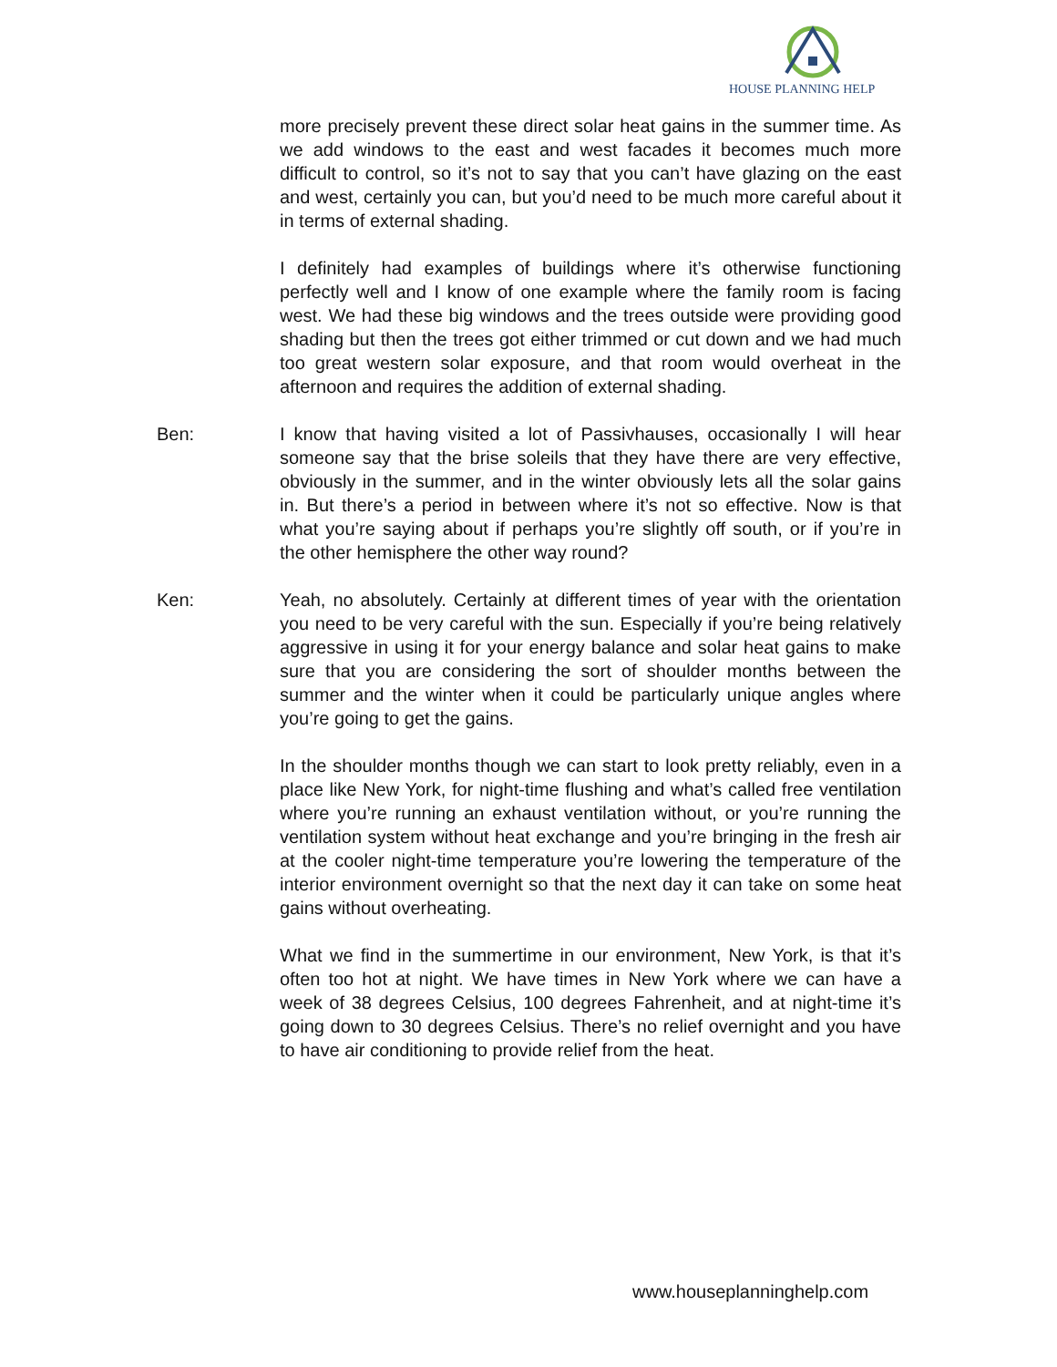HOUSE PLANNING HELP
more precisely prevent these direct solar heat gains in the summer time. As we add windows to the east and west facades it becomes much more difficult to control, so it’s not to say that you can’t have glazing on the east and west, certainly you can, but you’d need to be much more careful about it in terms of external shading.
I definitely had examples of buildings where it’s otherwise functioning perfectly well and I know of one example where the family room is facing west. We had these big windows and the trees outside were providing good shading but then the trees got either trimmed or cut down and we had much too great western solar exposure, and that room would overheat in the afternoon and requires the addition of external shading.
Ben: I know that having visited a lot of Passivhauses, occasionally I will hear someone say that the brise soleils that they have there are very effective, obviously in the summer, and in the winter obviously lets all the solar gains in. But there’s a period in between where it’s not so effective. Now is that what you’re saying about if perhaps you’re slightly off south, or if you’re in the other hemisphere the other way round?
Ken: Yeah, no absolutely. Certainly at different times of year with the orientation you need to be very careful with the sun. Especially if you’re being relatively aggressive in using it for your energy balance and solar heat gains to make sure that you are considering the sort of shoulder months between the summer and the winter when it could be particularly unique angles where you’re going to get the gains.
In the shoulder months though we can start to look pretty reliably, even in a place like New York, for night-time flushing and what’s called free ventilation where you’re running an exhaust ventilation without, or you’re running the ventilation system without heat exchange and you’re bringing in the fresh air at the cooler night-time temperature you’re lowering the temperature of the interior environment overnight so that the next day it can take on some heat gains without overheating.
What we find in the summertime in our environment, New York, is that it’s often too hot at night. We have times in New York where we can have a week of 38 degrees Celsius, 100 degrees Fahrenheit, and at night-time it’s going down to 30 degrees Celsius. There’s no relief overnight and you have to have air conditioning to provide relief from the heat.
www.houseplanninghelp.com